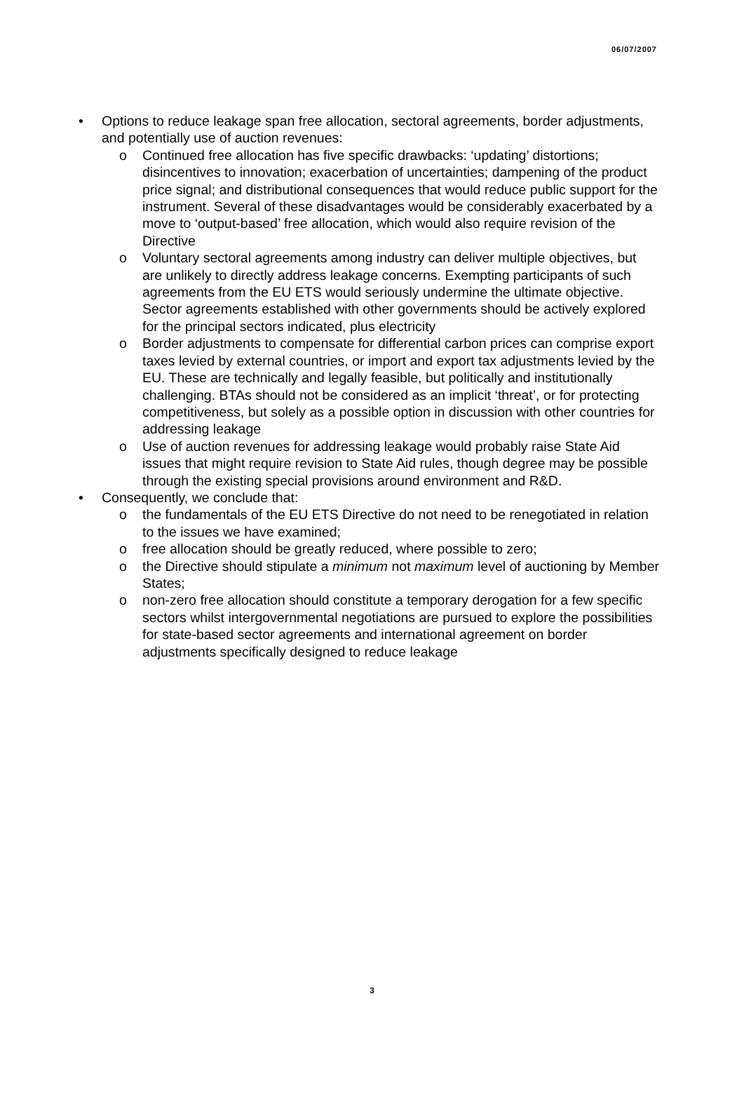06/07/2007
• Options to reduce leakage span free allocation, sectoral agreements, border adjustments, and potentially use of auction revenues:
o Continued free allocation has five specific drawbacks: ‘updating’ distortions; disincentives to innovation; exacerbation of uncertainties; dampening of the product price signal; and distributional consequences that would reduce public support for the instrument. Several of these disadvantages would be considerably exacerbated by a move to ‘output-based’ free allocation, which would also require revision of the Directive
o Voluntary sectoral agreements among industry can deliver multiple objectives, but are unlikely to directly address leakage concerns. Exempting participants of such agreements from the EU ETS would seriously undermine the ultimate objective. Sector agreements established with other governments should be actively explored for the principal sectors indicated, plus electricity
o Border adjustments to compensate for differential carbon prices can comprise export taxes levied by external countries, or import and export tax adjustments levied by the EU. These are technically and legally feasible, but politically and institutionally challenging. BTAs should not be considered as an implicit ‘threat’, or for protecting competitiveness, but solely as a possible option in discussion with other countries for addressing leakage
o Use of auction revenues for addressing leakage would probably raise State Aid issues that might require revision to State Aid rules, though degree may be possible through the existing special provisions around environment and R&D.
• Consequently, we conclude that:
o the fundamentals of the EU ETS Directive do not need to be renegotiated in relation to the issues we have examined;
o free allocation should be greatly reduced, where possible to zero;
o the Directive should stipulate a minimum not maximum level of auctioning by Member States;
o non-zero free allocation should constitute a temporary derogation for a few specific sectors whilst intergovernmental negotiations are pursued to explore the possibilities for state-based sector agreements and international agreement on border adjustments specifically designed to reduce leakage
3